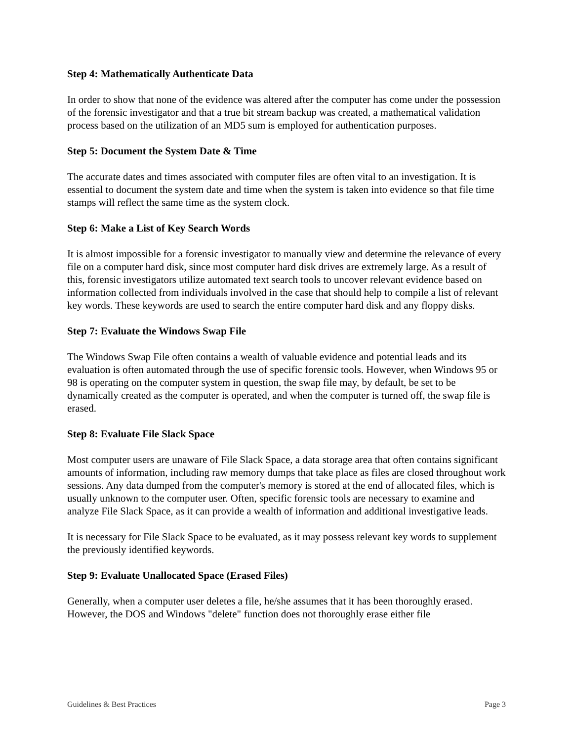Step 4: Mathematically Authenticate Data
In order to show that none of the evidence was altered after the computer has come under the possession of the forensic investigator and that a true bit stream backup was created, a mathematical validation process based on the utilization of an MD5 sum is employed for authentication purposes.
Step 5: Document the System Date & Time
The accurate dates and times associated with computer files are often vital to an investigation. It is essential to document the system date and time when the system is taken into evidence so that file time stamps will reflect the same time as the system clock.
Step 6: Make a List of Key Search Words
It is almost impossible for a forensic investigator to manually view and determine the relevance of every file on a computer hard disk, since most computer hard disk drives are extremely large. As a result of this, forensic investigators utilize automated text search tools to uncover relevant evidence based on information collected from individuals involved in the case that should help to compile a list of relevant key words. These keywords are used to search the entire computer hard disk and any floppy disks.
Step 7: Evaluate the Windows Swap File
The Windows Swap File often contains a wealth of valuable evidence and potential leads and its evaluation is often automated through the use of specific forensic tools. However, when Windows 95 or 98 is operating on the computer system in question, the swap file may, by default, be set to be dynamically created as the computer is operated, and when the computer is turned off, the swap file is erased.
Step 8: Evaluate File Slack Space
Most computer users are unaware of File Slack Space, a data storage area that often contains significant amounts of information, including raw memory dumps that take place as files are closed throughout work sessions. Any data dumped from the computer's memory is stored at the end of allocated files, which is usually unknown to the computer user. Often, specific forensic tools are necessary to examine and analyze File Slack Space, as it can provide a wealth of information and additional investigative leads.
It is necessary for File Slack Space to be evaluated, as it may possess relevant key words to supplement the previously identified keywords.
Step 9: Evaluate Unallocated Space (Erased Files)
Generally, when a computer user deletes a file, he/she assumes that it has been thoroughly erased. However, the DOS and Windows "delete" function does not thoroughly erase either file
Guidelines & Best Practices Page 3